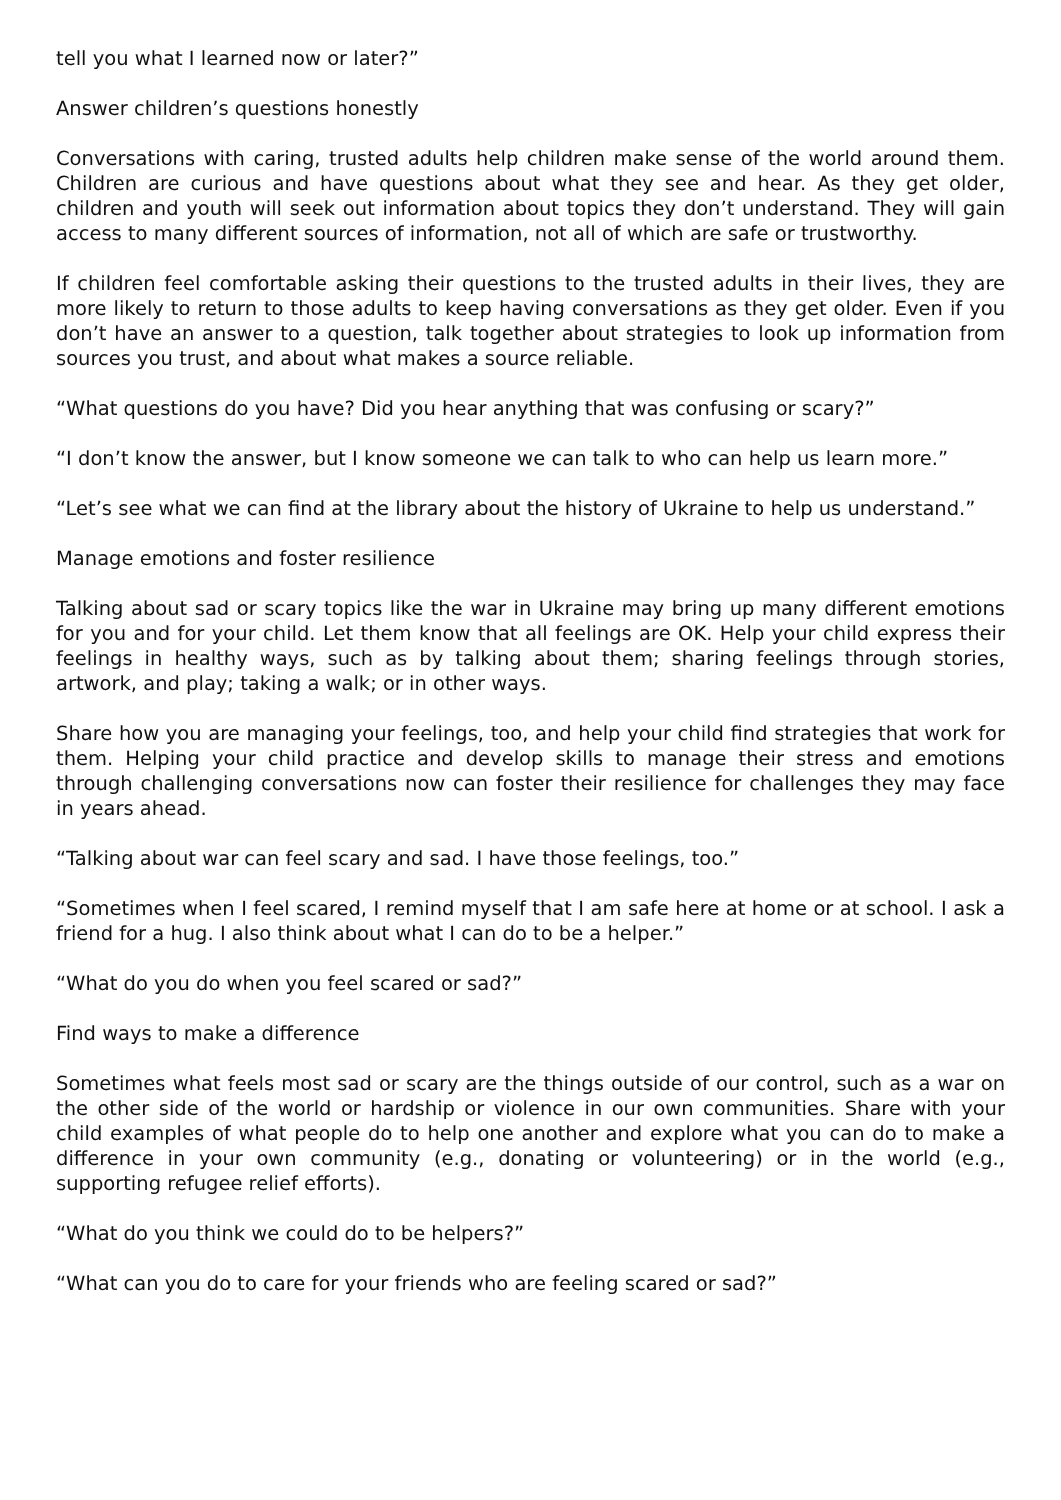tell you what I learned now or later?”
Answer children’s questions honestly
Conversations with caring, trusted adults help children make sense of the world around them. Children are curious and have questions about what they see and hear. As they get older, children and youth will seek out information about topics they don’t understand. They will gain access to many different sources of information, not all of which are safe or trustworthy.
If children feel comfortable asking their questions to the trusted adults in their lives, they are more likely to return to those adults to keep having conversations as they get older. Even if you don’t have an answer to a question, talk together about strategies to look up information from sources you trust, and about what makes a source reliable.
“What questions do you have? Did you hear anything that was confusing or scary?”
“I don’t know the answer, but I know someone we can talk to who can help us learn more.”
“Let’s see what we can find at the library about the history of Ukraine to help us understand.”
Manage emotions and foster resilience
Talking about sad or scary topics like the war in Ukraine may bring up many different emotions for you and for your child. Let them know that all feelings are OK. Help your child express their feelings in healthy ways, such as by talking about them; sharing feelings through stories, artwork, and play; taking a walk; or in other ways.
Share how you are managing your feelings, too, and help your child find strategies that work for them. Helping your child practice and develop skills to manage their stress and emotions through challenging conversations now can foster their resilience for challenges they may face in years ahead.
“Talking about war can feel scary and sad. I have those feelings, too.”
“Sometimes when I feel scared, I remind myself that I am safe here at home or at school. I ask a friend for a hug. I also think about what I can do to be a helper.”
“What do you do when you feel scared or sad?”
Find ways to make a difference
Sometimes what feels most sad or scary are the things outside of our control, such as a war on the other side of the world or hardship or violence in our own communities. Share with your child examples of what people do to help one another and explore what you can do to make a difference in your own community (e.g., donating or volunteering) or in the world (e.g., supporting refugee relief efforts).
“What do you think we could do to be helpers?”
“What can you do to care for your friends who are feeling scared or sad?”